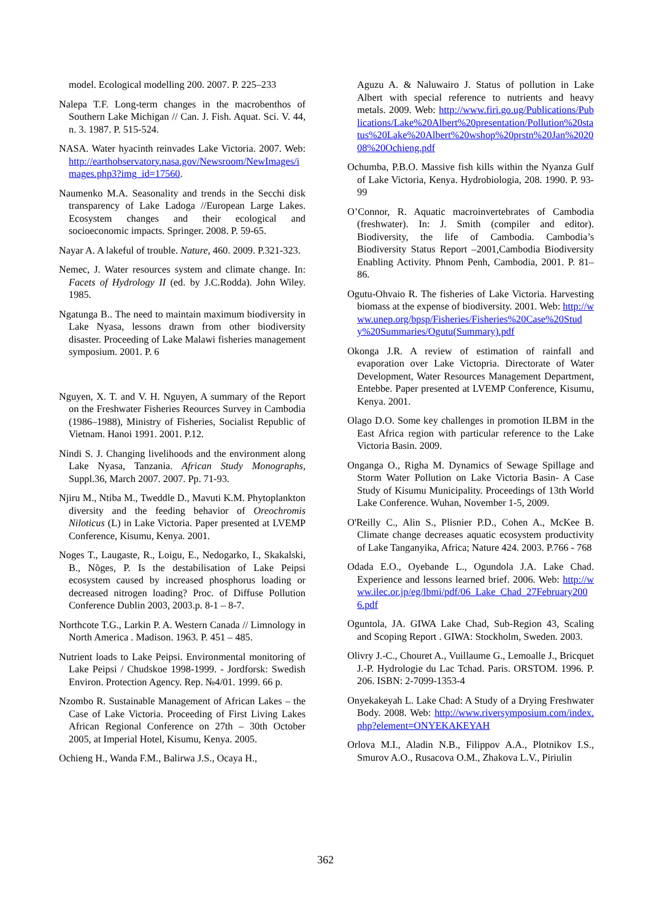model. Ecological modelling 200. 2007. P. 225–233
Nalepa T.F. Long-term changes in the macrobenthos of Southern Lake Michigan // Can. J. Fish. Aquat. Sci. V. 44, n. 3. 1987. P. 515-524.
NASA. Water hyacinth reinvades Lake Victoria. 2007. Web: http://earthobservatory.nasa.gov/Newsroom/NewImages/images.php3?img_id=17560.
Naumenko M.A. Seasonality and trends in the Secchi disk transparency of Lake Ladoga //European Large Lakes. Ecosystem changes and their ecological and socioeconomic impacts. Springer. 2008. P. 59-65.
Nayar A. A lakeful of trouble. Nature, 460. 2009. P.321-323.
Nemec, J. Water resources system and climate change. In: Facets of Hydrology II (ed. by J.C.Rodda). John Wiley. 1985.
Ngatunga B.. The need to maintain maximum biodiversity in Lake Nyasa, lessons drawn from other biodiversity disaster. Proceeding of Lake Malawi fisheries management symposium. 2001. P. 6
Nguyen, X. T. and V. H. Nguyen, A summary of the Report on the Freshwater Fisheries Reources Survey in Cambodia (1986–1988), Ministry of Fisheries, Socialist Republic of Vietnam. Hanoi 1991. 2001. P.12.
Nindi S. J. Changing livelihoods and the environment along Lake Nyasa, Tanzania. African Study Monographs, Suppl.36, March 2007. 2007. Pp. 71-93.
Njiru M., Ntiba M., Tweddle D., Mavuti K.M. Phytoplankton diversity and the feeding behavior of Oreochromis Niloticus (L) in Lake Victoria. Paper presented at LVEMP Conference, Kisumu, Kenya. 2001.
Noges T., Laugaste, R., Loigu, E., Nedogarko, I., Skakalski, B., Nõges, P. Is the destabilisation of Lake Peipsi ecosystem caused by increased phosphorus loading or decreased nitrogen loading? Proc. of Diffuse Pollution Conference Dublin 2003, 2003.p. 8-1 – 8-7.
Northcote T.G., Larkin P. A. Western Canada // Limnology in North America . Madison. 1963. P. 451 – 485.
Nutrient loads to Lake Peipsi. Environmental monitoring of Lake Peipsi / Chudskoe 1998-1999. - Jordforsk: Swedish Environ. Protection Agency. Rep. №4/01. 1999. 66 p.
Nzombo R. Sustainable Management of African Lakes – the Case of Lake Victoria. Proceeding of First Living Lakes African Regional Conference on 27th – 30th October 2005, at Imperial Hotel, Kisumu, Kenya. 2005.
Ochieng H., Wanda F.M., Balirwa J.S., Ocaya H.,
Aguzu A. & Naluwairo J. Status of pollution in Lake Albert with special reference to nutrients and heavy metals. 2009. Web: http://www.firi.go.ug/Publications/Publications/Lake%20Albert%20presentation/Pollution%20status%20Lake%20Albert%20wshop%20prstn%20Jan%202008%20Ochieng.pdf
Ochumba, P.B.O. Massive fish kills within the Nyanza Gulf of Lake Victoria, Kenya. Hydrobiologia, 208. 1990. P. 93-99
O’Connor, R. Aquatic macroinvertebrates of Cambodia (freshwater). In: J. Smith (compiler and editor). Biodiversity, the life of Cambodia. Cambodia’s Biodiversity Status Report –2001,Cambodia Biodiversity Enabling Activity. Phnom Penh, Cambodia, 2001. P. 81–86.
Ogutu-Ohvaio R. The fisheries of Lake Victoria. Harvesting biomass at the expense of biodiversity. 2001. Web: http://www.unep.org/bpsp/Fisheries/Fisheries%20Case%20Study%20Summaries/Ogutu(Summary).pdf
Okonga J.R. A review of estimation of rainfall and evaporation over Lake Victopria. Directorate of Water Development, Water Resources Management Department, Entebbe. Paper presented at LVEMP Conference, Kisumu, Kenya. 2001.
Olago D.O. Some key challenges in promotion ILBM in the East Africa region with particular reference to the Lake Victoria Basin. 2009.
Onganga O., Righa M. Dynamics of Sewage Spillage and Storm Water Pollution on Lake Victoria Basin- A Case Study of Kisumu Municipality. Proceedings of 13th World Lake Conference. Wuhan, November 1-5, 2009.
O'Reilly C., Alin S., Plisnier P.D., Cohen A., McKee B. Climate change decreases aquatic ecosystem productivity of Lake Tanganyika, Africa; Nature 424. 2003. P.766 - 768
Odada E.O., Oyebande L., Ogundola J.A. Lake Chad. Experience and lessons learned brief. 2006. Web: http://www.ilec.or.jp/eg/lbmi/pdf/06_Lake_Chad_27February2006.pdf
Oguntola, JA. GIWA Lake Chad, Sub-Region 43, Scaling and Scoping Report . GIWA: Stockholm, Sweden. 2003.
Olivry J.-C., Chouret A., Vuillaume G., Lemoalle J., Bricquet J.-P. Hydrologie du Lac Tchad. Paris. ORSTOM. 1996. P. 206. ISBN: 2-7099-1353-4
Onyekakeyah L. Lake Chad: A Study of a Drying Freshwater Body. 2008. Web: http://www.riversymposium.com/index.php?element=ONYEKAKEYAH
Orlova M.I., Aladin N.B., Filippov A.A., Plotnikov I.S., Smurov A.O., Rusacova O.M., Zhakova L.V., Piriulin
362